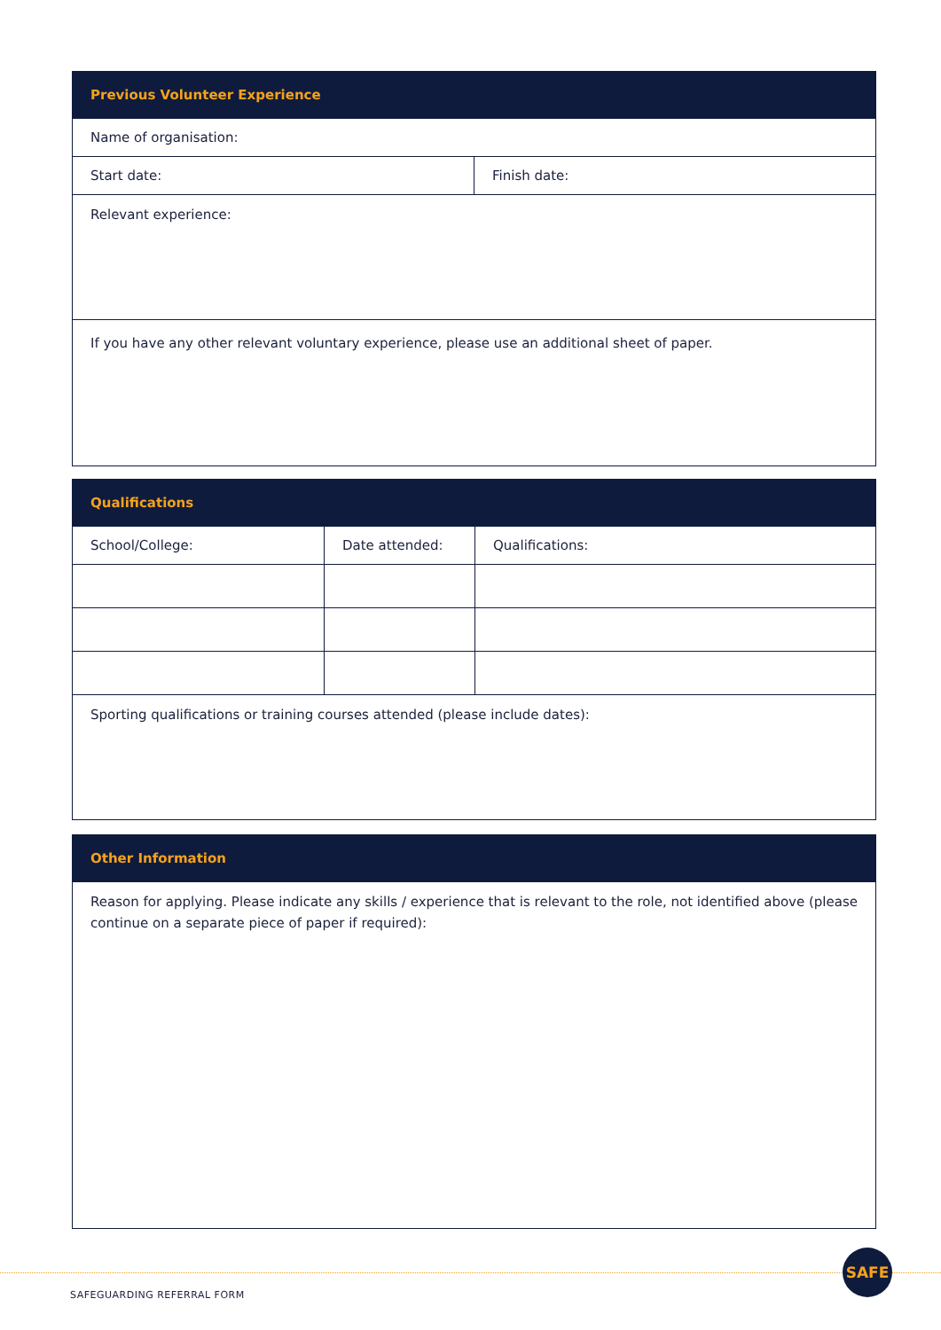| Previous Volunteer Experience | |
| --- | --- |
| Name of organisation: | |
| Start date: | Finish date: |
| Relevant experience: | |
| If you have any other relevant voluntary experience, please use an additional sheet of paper. | |
| Qualifications | | |
| --- | --- | --- |
| School/College: | Date attended: | Qualifications: |
| Sporting qualifications or training courses attended (please include dates): | | |
| Other Information |
| --- |
| Reason for applying. Please indicate any skills / experience that is relevant to the role, not identified above (please continue on a separate piece of paper if required): |
SAFE
SAFEGUARDING REFERRAL FORM